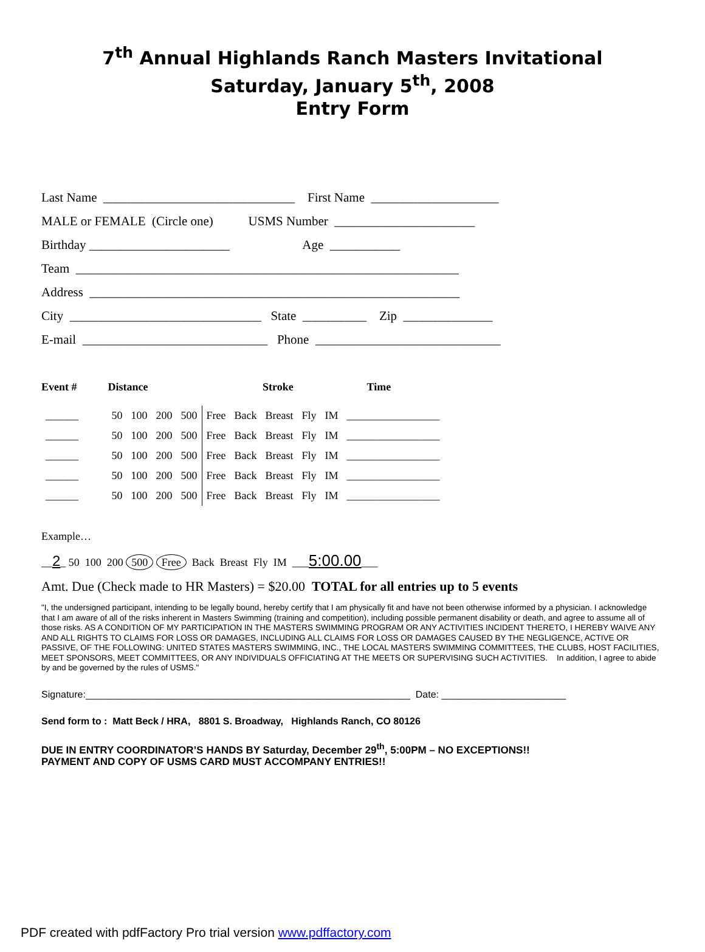7<sup>th</sup> Annual Highlands Ranch Masters Invitational
Saturday, January 5<sup>th</sup>, 2008
Entry Form
Last Name ______________________________ First Name ____________________
MALE or FEMALE (Circle one) USMS Number ______________________
Birthday ______________________ Age ___________
Team ____________________________________________________________
Address __________________________________________________________
City ______________________________ State __________ Zip ______________
E-mail _____________________________ Phone _____________________________
| Event # | Distance | | | | Stroke | | | | | Time |
| --- | --- | --- | --- | --- | --- | --- | --- | --- | --- | --- |
| ______ | 50 | 100 | 200 | 500 | Free | Back | Breast | Fly | IM | _________________ |
| ______ | 50 | 100 | 200 | 500 | Free | Back | Breast | Fly | IM | _________________ |
| ______ | 50 | 100 | 200 | 500 | Free | Back | Breast | Fly | IM | _________________ |
| ______ | 50 | 100 | 200 | 500 | Free | Back | Breast | Fly | IM | _________________ |
| ______ | 50 | 100 | 200 | 500 | Free | Back | Breast | Fly | IM | _________________ |
Example…
__2_ 50 100 200 500 Free Back Breast Fly IM ___5:00.00___
Amt. Due (Check made to HR Masters) = $20.00 TOTAL for all entries up to 5 events
"I, the undersigned participant, intending to be legally bound, hereby certify that I am physically fit and have not been otherwise informed by a physician. I acknowledge that I am aware of all of the risks inherent in Masters Swimming (training and competition), including possible permanent disability or death, and agree to assume all of those risks. AS A CONDITION OF MY PARTICIPATION IN THE MASTERS SWIMMING PROGRAM OR ANY ACTIVITIES INCIDENT THERETO, I HEREBY WAIVE ANY AND ALL RIGHTS TO CLAIMS FOR LOSS OR DAMAGES, INCLUDING ALL CLAIMS FOR LOSS OR DAMAGES CAUSED BY THE NEGLIGENCE, ACTIVE OR PASSIVE, OF THE FOLLOWING: UNITED STATES MASTERS SWIMMING, INC., THE LOCAL MASTERS SWIMMING COMMITTEES, THE CLUBS, HOST FACILITIES, MEET SPONSORS, MEET COMMITTEES, OR ANY INDIVIDUALS OFFICIATING AT THE MEETS OR SUPERVISING SUCH ACTIVITIES. In addition, I agree to abide by and be governed by the rules of USMS."
Signature:____________________________________________________________ Date: _______________________
Send form to : Matt Beck / HRA, 8801 S. Broadway, Highlands Ranch, CO 80126
DUE IN ENTRY COORDINATOR’S HANDS BY Saturday, December 29<sup>th</sup>, 5:00PM – NO EXCEPTIONS!!
PAYMENT AND COPY OF USMS CARD MUST ACCOMPANY ENTRIES!!
PDF created with pdfFactory Pro trial version www.pdffactory.com